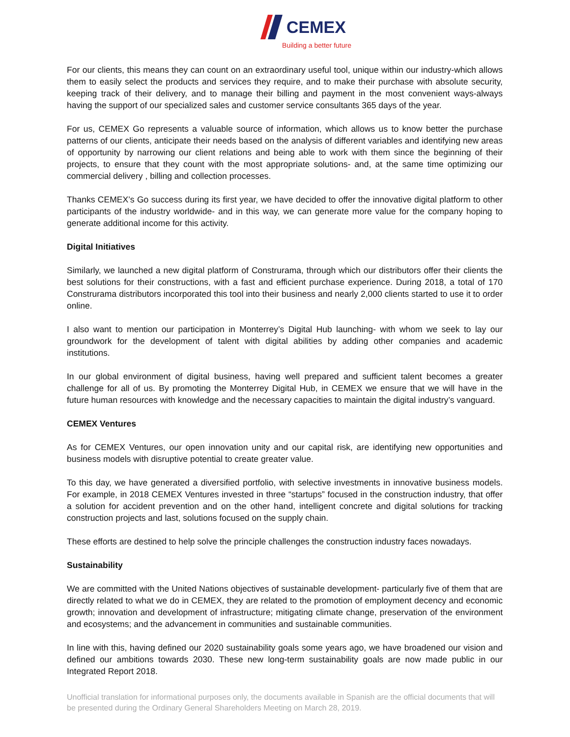CEMEX
Building a better future
For our clients, this means they can count on an extraordinary useful tool, unique within our industry-which allows them to easily select the products and services they require, and to make their purchase with absolute security, keeping track of their delivery, and to manage their billing and payment in the most convenient ways-always having the support of our specialized sales and customer service consultants 365 days of the year.
For us, CEMEX Go represents a valuable source of information, which allows us to know better the purchase patterns of our clients, anticipate their needs based on the analysis of different variables and identifying new areas of opportunity by narrowing our client relations and being able to work with them since the beginning of their projects, to ensure that they count with the most appropriate solutions- and, at the same time optimizing our commercial delivery , billing and collection processes.
Thanks CEMEX’s Go success during its first year, we have decided to offer the innovative digital platform to other participants of the industry worldwide- and in this way, we can generate more value for the company hoping to generate additional income for this activity.
Digital Initiatives
Similarly, we launched a new digital platform of Construrama, through which our distributors offer their clients the best solutions for their constructions, with a fast and efficient purchase experience. During 2018, a total of 170 Construrama distributors incorporated this tool into their business and nearly 2,000 clients started to use it to order online.
I also want to mention our participation in Monterrey’s Digital Hub launching- with whom we seek to lay our groundwork for the development of talent with digital abilities by adding other companies and academic institutions.
In our global environment of digital business, having well prepared and sufficient talent becomes a greater challenge for all of us. By promoting the Monterrey Digital Hub, in CEMEX we ensure that we will have in the future human resources with knowledge and the necessary capacities to maintain the digital industry’s vanguard.
CEMEX Ventures
As for CEMEX Ventures, our open innovation unity and our capital risk, are identifying new opportunities and business models with disruptive potential to create greater value.
To this day, we have generated a diversified portfolio, with selective investments in innovative business models. For example, in 2018 CEMEX Ventures invested in three “startups” focused in the construction industry, that offer a solution for accident prevention and on the other hand, intelligent concrete and digital solutions for tracking construction projects and last, solutions focused on the supply chain.
These efforts are destined to help solve the principle challenges the construction industry faces nowadays.
Sustainability
We are committed with the United Nations objectives of sustainable development- particularly five of them that are directly related to what we do in CEMEX, they are related to the promotion of employment decency and economic growth; innovation and development of infrastructure; mitigating climate change, preservation of the environment and ecosystems; and the advancement in communities and sustainable communities.
In line with this, having defined our 2020 sustainability goals some years ago, we have broadened our vision and defined our ambitions towards 2030. These new long-term sustainability goals are now made public in our Integrated Report 2018.
Unofficial translation for informational purposes only, the documents available in Spanish are the official documents that will be presented during the Ordinary General Shareholders Meeting on March 28, 2019.